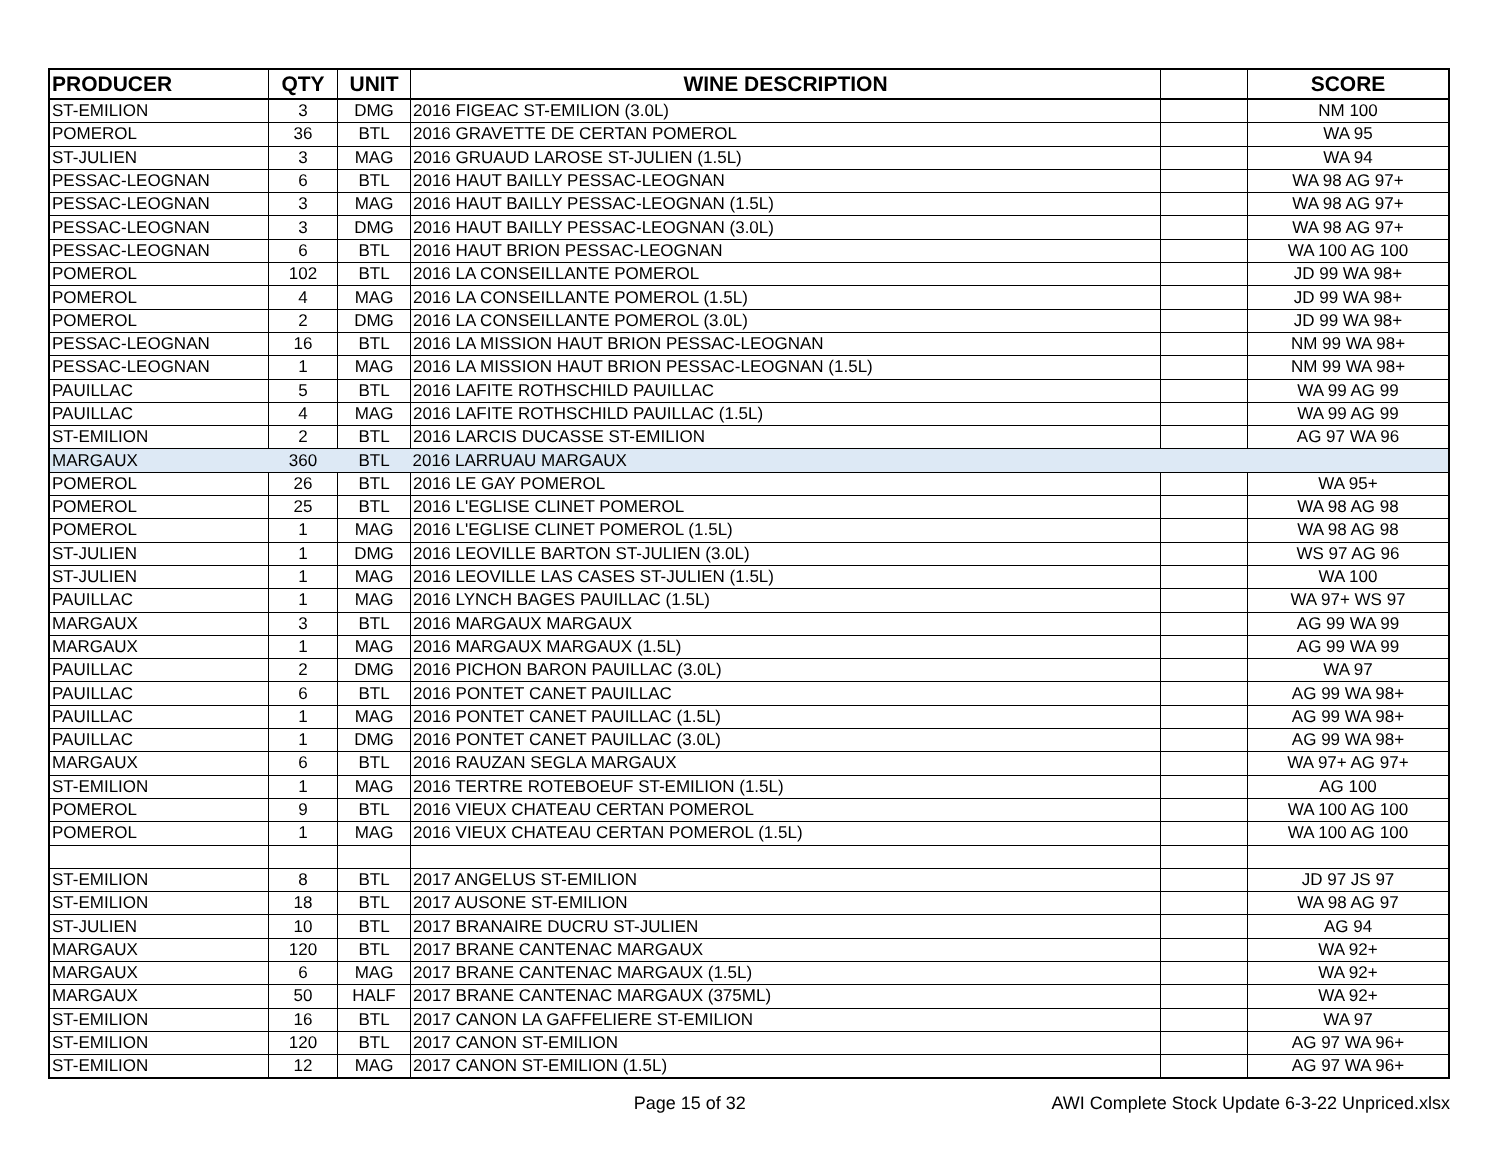| PRODUCER | QTY | UNIT | WINE DESCRIPTION | | SCORE |
| --- | --- | --- | --- | --- | --- |
| ST-EMILION | 3 | DMG | 2016 FIGEAC ST-EMILION (3.0L) | | NM 100 |
| POMEROL | 36 | BTL | 2016 GRAVETTE DE CERTAN POMEROL | | WA 95 |
| ST-JULIEN | 3 | MAG | 2016 GRUAUD LAROSE ST-JULIEN (1.5L) | | WA 94 |
| PESSAC-LEOGNAN | 6 | BTL | 2016 HAUT BAILLY PESSAC-LEOGNAN | | WA 98 AG 97+ |
| PESSAC-LEOGNAN | 3 | MAG | 2016 HAUT BAILLY PESSAC-LEOGNAN (1.5L) | | WA 98 AG 97+ |
| PESSAC-LEOGNAN | 3 | DMG | 2016 HAUT BAILLY PESSAC-LEOGNAN (3.0L) | | WA 98 AG 97+ |
| PESSAC-LEOGNAN | 6 | BTL | 2016 HAUT BRION PESSAC-LEOGNAN | | WA 100 AG 100 |
| POMEROL | 102 | BTL | 2016 LA CONSEILLANTE POMEROL | | JD 99 WA 98+ |
| POMEROL | 4 | MAG | 2016 LA CONSEILLANTE POMEROL (1.5L) | | JD 99 WA 98+ |
| POMEROL | 2 | DMG | 2016 LA CONSEILLANTE POMEROL (3.0L) | | JD 99 WA 98+ |
| PESSAC-LEOGNAN | 16 | BTL | 2016 LA MISSION HAUT BRION PESSAC-LEOGNAN | | NM 99 WA 98+ |
| PESSAC-LEOGNAN | 1 | MAG | 2016 LA MISSION HAUT BRION PESSAC-LEOGNAN (1.5L) | | NM 99 WA 98+ |
| PAUILLAC | 5 | BTL | 2016 LAFITE ROTHSCHILD PAUILLAC | | WA 99 AG 99 |
| PAUILLAC | 4 | MAG | 2016 LAFITE ROTHSCHILD PAUILLAC (1.5L) | | WA 99 AG 99 |
| ST-EMILION | 2 | BTL | 2016 LARCIS DUCASSE ST-EMILION | | AG 97 WA 96 |
| MARGAUX | 360 | BTL | 2016 LARRUAU MARGAUX | | |
| POMEROL | 26 | BTL | 2016 LE GAY POMEROL | | WA 95+ |
| POMEROL | 25 | BTL | 2016 L'EGLISE CLINET POMEROL | | WA 98 AG 98 |
| POMEROL | 1 | MAG | 2016 L'EGLISE CLINET POMEROL (1.5L) | | WA 98 AG 98 |
| ST-JULIEN | 1 | DMG | 2016 LEOVILLE BARTON ST-JULIEN (3.0L) | | WS 97 AG 96 |
| ST-JULIEN | 1 | MAG | 2016 LEOVILLE LAS CASES ST-JULIEN (1.5L) | | WA 100 |
| PAUILLAC | 1 | MAG | 2016 LYNCH BAGES PAUILLAC (1.5L) | | WA 97+ WS 97 |
| MARGAUX | 3 | BTL | 2016 MARGAUX MARGAUX | | AG 99 WA 99 |
| MARGAUX | 1 | MAG | 2016 MARGAUX MARGAUX (1.5L) | | AG 99 WA 99 |
| PAUILLAC | 2 | DMG | 2016 PICHON BARON PAUILLAC (3.0L) | | WA 97 |
| PAUILLAC | 6 | BTL | 2016 PONTET CANET PAUILLAC | | AG 99 WA 98+ |
| PAUILLAC | 1 | MAG | 2016 PONTET CANET PAUILLAC (1.5L) | | AG 99 WA 98+ |
| PAUILLAC | 1 | DMG | 2016 PONTET CANET PAUILLAC (3.0L) | | AG 99 WA 98+ |
| MARGAUX | 6 | BTL | 2016 RAUZAN SEGLA MARGAUX | | WA 97+ AG 97+ |
| ST-EMILION | 1 | MAG | 2016 TERTRE ROTEBOEUF ST-EMILION (1.5L) | | AG 100 |
| POMEROL | 9 | BTL | 2016 VIEUX CHATEAU CERTAN POMEROL | | WA 100 AG 100 |
| POMEROL | 1 | MAG | 2016 VIEUX CHATEAU CERTAN POMEROL (1.5L) | | WA 100 AG 100 |
| ST-EMILION | 8 | BTL | 2017 ANGELUS ST-EMILION | | JD 97 JS 97 |
| ST-EMILION | 18 | BTL | 2017 AUSONE ST-EMILION | | WA 98 AG 97 |
| ST-JULIEN | 10 | BTL | 2017 BRANAIRE DUCRU ST-JULIEN | | AG 94 |
| MARGAUX | 120 | BTL | 2017 BRANE CANTENAC MARGAUX | | WA 92+ |
| MARGAUX | 6 | MAG | 2017 BRANE CANTENAC MARGAUX (1.5L) | | WA 92+ |
| MARGAUX | 50 | HALF | 2017 BRANE CANTENAC MARGAUX (375ML) | | WA 92+ |
| ST-EMILION | 16 | BTL | 2017 CANON LA GAFFELIERE ST-EMILION | | WA 97 |
| ST-EMILION | 120 | BTL | 2017 CANON ST-EMILION | | AG 97 WA 96+ |
| ST-EMILION | 12 | MAG | 2017 CANON ST-EMILION (1.5L) | | AG 97 WA 96+ |
Page 15 of 32 AWI Complete Stock Update 6-3-22 Unpriced.xlsx